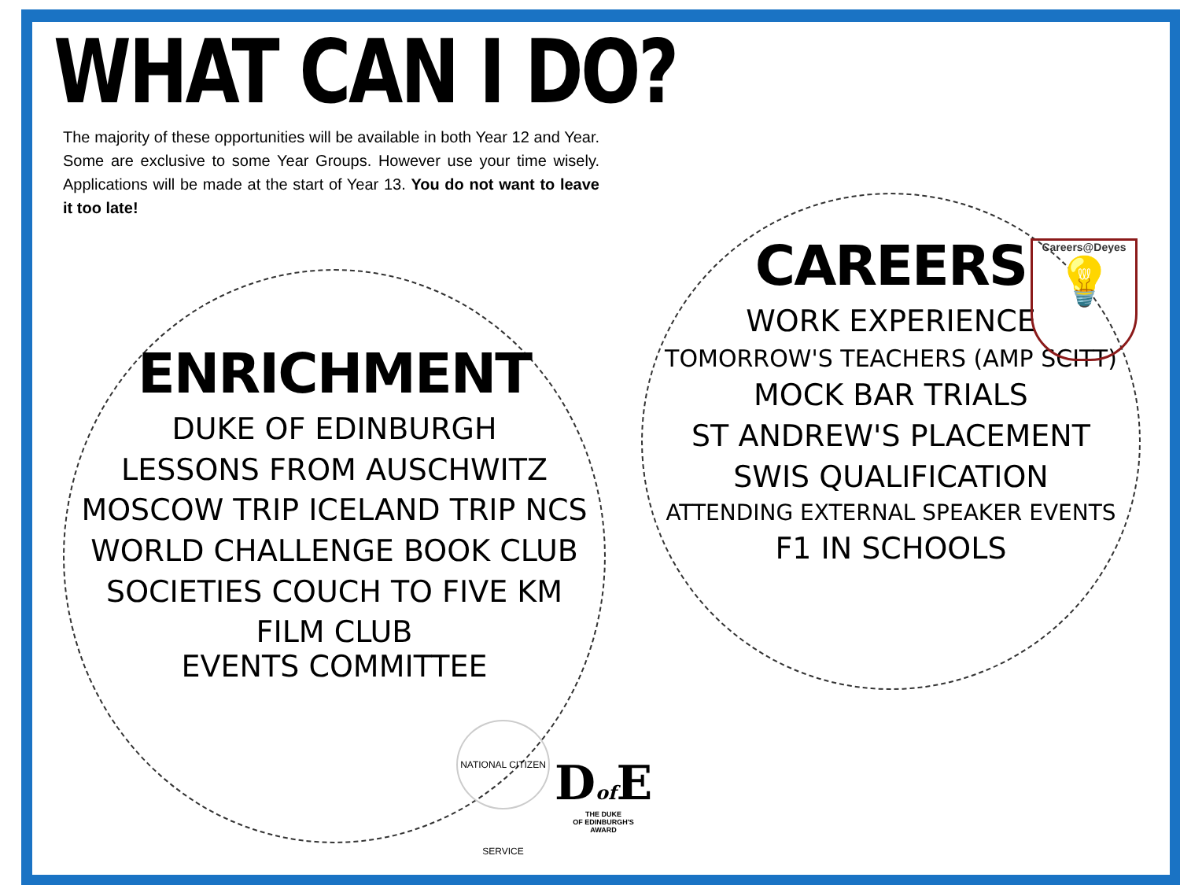WHAT CAN I DO?
The majority of these opportunities will be available in both Year 12 and Year. Some are exclusive to some Year Groups. However use your time wisely. Applications will be made at the start of Year 13. You do not want to leave it too late!
ENRICHMENT
DUKE OF EDINBURGH
LESSONS FROM AUSCHWITZ
MOSCOW TRIP ICELAND TRIP NCS
WORLD CHALLENGE BOOK CLUB
SOCIETIES COUCH TO FIVE KM
FILM CLUB
EVENTS COMMITTEE
CAREERS
WORK EXPERIENCE
TOMORROW'S TEACHERS (AMP SCITT)
MOCK BAR TRIALS
ST ANDREW'S PLACEMENT
SWIS QUALIFICATION
ATTENDING EXTERNAL SPEAKER EVENTS
F1 IN SCHOOLS
Careers@Deyes
💡
NATIONAL CITIZEN SERVICE
Dof E
THE DUKE
OF EDINBURGH'S
AWARD